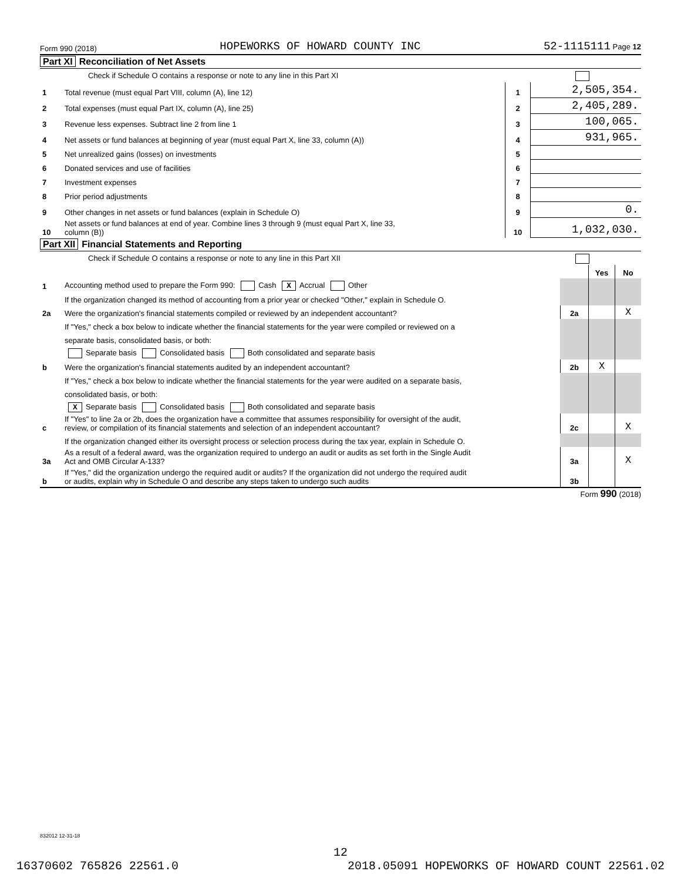Form 990 (2018) HOPEWORKS OF HOWARD COUNTY INC 52-1115111 Page 12
Part XI Reconciliation of Net Assets
Check if Schedule O contains a response or note to any line in this Part XI
| 1 | Total revenue (must equal Part VIII, column (A), line 12) | 1 | 2,505,354. |
| 2 | Total expenses (must equal Part IX, column (A), line 25) | 2 | 2,405,289. |
| 3 | Revenue less expenses. Subtract line 2 from line 1 | 3 | 100,065. |
| 4 | Net assets or fund balances at beginning of year (must equal Part X, line 33, column (A)) | 4 | 931,965. |
| 5 | Net unrealized gains (losses) on investments | 5 | |
| 6 | Donated services and use of facilities | 6 | |
| 7 | Investment expenses | 7 | |
| 8 | Prior period adjustments | 8 | |
| 9 | Other changes in net assets or fund balances (explain in Schedule O) | 9 | 0. |
| 10 | Net assets or fund balances at end of year. Combine lines 3 through 9 (must equal Part X, line 33, column (B)) | 10 | 1,032,030. |
Part XII Financial Statements and Reporting
Check if Schedule O contains a response or note to any line in this Part XII
| | | | Yes | No |
| 1 | Accounting method used to prepare the Form 990: Cash X Accrual Other | | | |
| | If the organization changed its method of accounting from a prior year or checked "Other," explain in Schedule O. | | | |
| 2a | Were the organization's financial statements compiled or reviewed by an independent accountant? | 2a | | X |
| | If "Yes," check a box below to indicate whether the financial statements for the year were compiled or reviewed on a | | | |
| | separate basis, consolidated basis, or both: | | | |
| | Separate basis Consolidated basis Both consolidated and separate basis | | | |
| b | Were the organization's financial statements audited by an independent accountant? | 2b | X | |
| | If "Yes," check a box below to indicate whether the financial statements for the year were audited on a separate basis, | | | |
| | consolidated basis, or both: | | | |
| | X Separate basis Consolidated basis Both consolidated and separate basis | | | |
| c | If "Yes" to line 2a or 2b, does the organization have a committee that assumes responsibility for oversight of the audit, review, or compilation of its financial statements and selection of an independent accountant? | 2c | | X |
| | If the organization changed either its oversight process or selection process during the tax year, explain in Schedule O. | | | |
| 3a | As a result of a federal award, was the organization required to undergo an audit or audits as set forth in the Single Audit Act and OMB Circular A-133? | 3a | | X |
| b | If "Yes," did the organization undergo the required audit or audits? If the organization did not undergo the required audit or audits, explain why in Schedule O and describe any steps taken to undergo such audits | 3b | | |
Form 990 (2018)
832012 12-31-18
12
16370602 765826 22561.0 2018.05091 HOPEWORKS OF HOWARD COUNT 22561.02